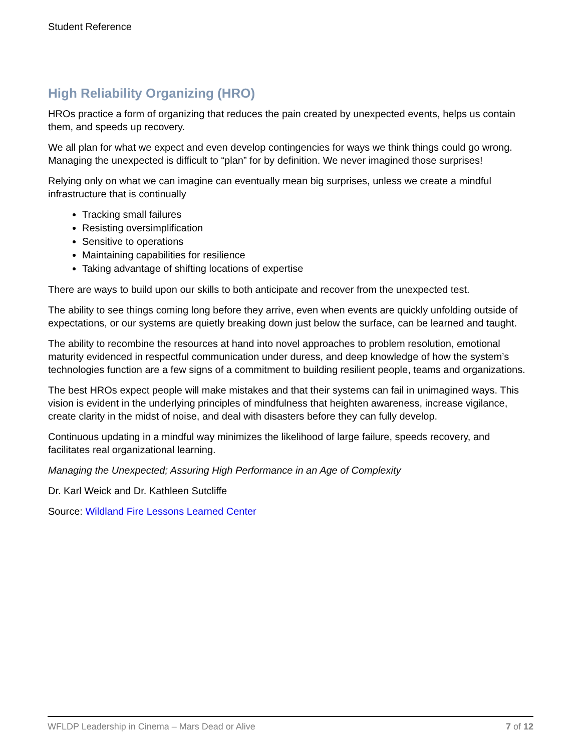Student Reference
High Reliability Organizing (HRO)
HROs practice a form of organizing that reduces the pain created by unexpected events, helps us contain them, and speeds up recovery.
We all plan for what we expect and even develop contingencies for ways we think things could go wrong. Managing the unexpected is difficult to “plan” for by definition. We never imagined those surprises!
Relying only on what we can imagine can eventually mean big surprises, unless we create a mindful infrastructure that is continually
Tracking small failures
Resisting oversimplification
Sensitive to operations
Maintaining capabilities for resilience
Taking advantage of shifting locations of expertise
There are ways to build upon our skills to both anticipate and recover from the unexpected test.
The ability to see things coming long before they arrive, even when events are quickly unfolding outside of expectations, or our systems are quietly breaking down just below the surface, can be learned and taught.
The ability to recombine the resources at hand into novel approaches to problem resolution, emotional maturity evidenced in respectful communication under duress, and deep knowledge of how the system’s technologies function are a few signs of a commitment to building resilient people, teams and organizations.
The best HROs expect people will make mistakes and that their systems can fail in unimagined ways. This vision is evident in the underlying principles of mindfulness that heighten awareness, increase vigilance, create clarity in the midst of noise, and deal with disasters before they can fully develop.
Continuous updating in a mindful way minimizes the likelihood of large failure, speeds recovery, and facilitates real organizational learning.
Managing the Unexpected; Assuring High Performance in an Age of Complexity
Dr. Karl Weick and Dr. Kathleen Sutcliffe
Source: Wildland Fire Lessons Learned Center
WFLDP Leadership in Cinema – Mars Dead or Alive 7 of 12